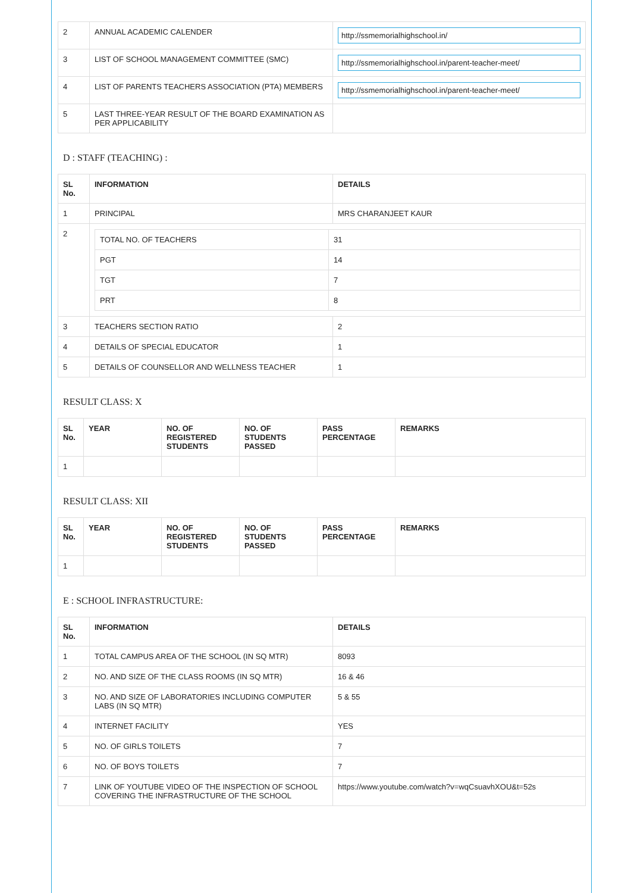| 2 | ANNUAL ACADEMIC CALENDER | http://ssmemorialhighschool.in/ |
| 3 | LIST OF SCHOOL MANAGEMENT COMMITTEE (SMC) | http://ssmemorialhighschool.in/parent-teacher-meet/ |
| 4 | LIST OF PARENTS TEACHERS ASSOCIATION (PTA) MEMBERS | http://ssmemorialhighschool.in/parent-teacher-meet/ |
| 5 | LAST THREE-YEAR RESULT OF THE BOARD EXAMINATION AS PER APPLICABILITY | |
D : STAFF (TEACHING) :
| SL No. | INFORMATION | DETAILS |
| --- | --- | --- |
| 1 | PRINCIPAL | MRS CHARANJEET KAUR |
| 2 | / TOTAL NO. OF TEACHERS / 31 / / PGT / 14 / / TGT / 7 / / PRT / 8 / | |
| 3 | TEACHERS SECTION RATIO | 2 |
| 4 | DETAILS OF SPECIAL EDUCATOR | 1 |
| 5 | DETAILS OF COUNSELLOR AND WELLNESS TEACHER | 1 |
RESULT CLASS: X
| SL No. | YEAR | NO. OF REGISTERED STUDENTS | NO. OF STUDENTS PASSED | PASS PERCENTAGE | REMARKS |
| --- | --- | --- | --- | --- | --- |
| 1 | | | | | |
RESULT CLASS: XII
| SL No. | YEAR | NO. OF REGISTERED STUDENTS | NO. OF STUDENTS PASSED | PASS PERCENTAGE | REMARKS |
| --- | --- | --- | --- | --- | --- |
| 1 | | | | | |
E : SCHOOL INFRASTRUCTURE:
| SL No. | INFORMATION | DETAILS |
| --- | --- | --- |
| 1 | TOTAL CAMPUS AREA OF THE SCHOOL (IN SQ MTR) | 8093 |
| 2 | NO. AND SIZE OF THE CLASS ROOMS (IN SQ MTR) | 16 & 46 |
| 3 | NO. AND SIZE OF LABORATORIES INCLUDING COMPUTER LABS (IN SQ MTR) | 5 & 55 |
| 4 | INTERNET FACILITY | YES |
| 5 | NO. OF GIRLS TOILETS | 7 |
| 6 | NO. OF BOYS TOILETS | 7 |
| 7 | LINK OF YOUTUBE VIDEO OF THE INSPECTION OF SCHOOL COVERING THE INFRASTRUCTURE OF THE SCHOOL | https://www.youtube.com/watch?v=wqCsuavhXOU&t=52s |